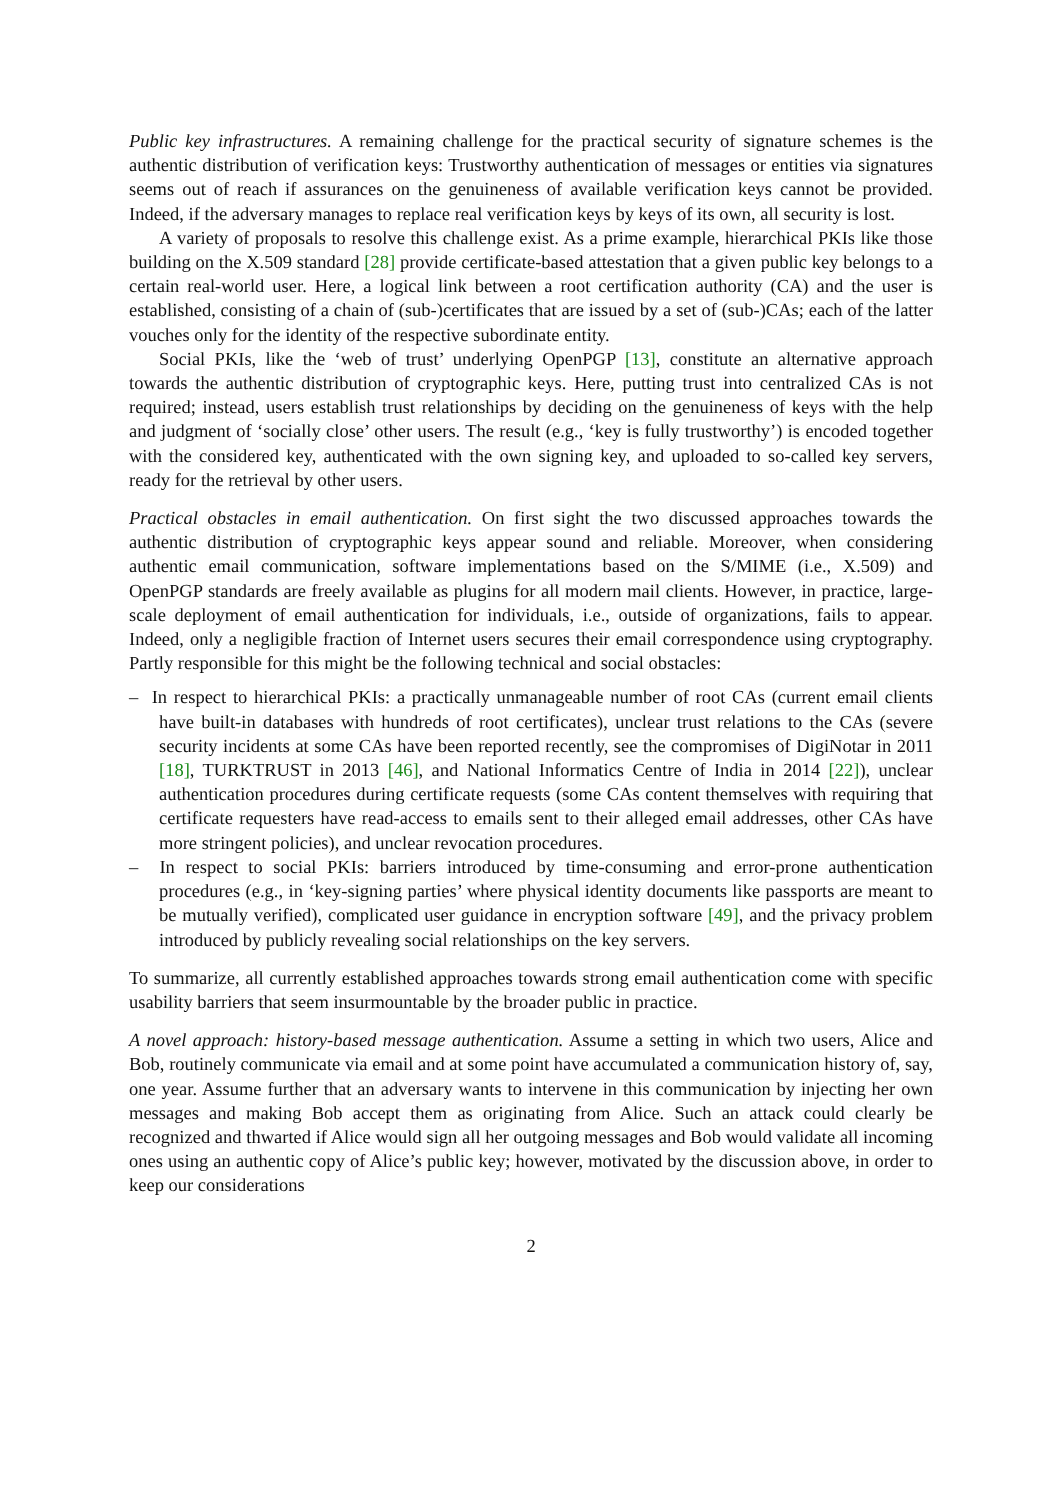Public key infrastructures. A remaining challenge for the practical security of signature schemes is the authentic distribution of verification keys: Trustworthy authentication of messages or entities via signatures seems out of reach if assurances on the genuineness of available verification keys cannot be provided. Indeed, if the adversary manages to replace real verification keys by keys of its own, all security is lost.
A variety of proposals to resolve this challenge exist. As a prime example, hierarchical PKIs like those building on the X.509 standard [28] provide certificate-based attestation that a given public key belongs to a certain real-world user. Here, a logical link between a root certification authority (CA) and the user is established, consisting of a chain of (sub-)certificates that are issued by a set of (sub-)CAs; each of the latter vouches only for the identity of the respective subordinate entity.
Social PKIs, like the ‘web of trust’ underlying OpenPGP [13], constitute an alternative approach towards the authentic distribution of cryptographic keys. Here, putting trust into centralized CAs is not required; instead, users establish trust relationships by deciding on the genuineness of keys with the help and judgment of ‘socially close’ other users. The result (e.g., ‘key is fully trustworthy’) is encoded together with the considered key, authenticated with the own signing key, and uploaded to so-called key servers, ready for the retrieval by other users.
Practical obstacles in email authentication. On first sight the two discussed approaches towards the authentic distribution of cryptographic keys appear sound and reliable. Moreover, when considering authentic email communication, software implementations based on the S/MIME (i.e., X.509) and OpenPGP standards are freely available as plugins for all modern mail clients. However, in practice, large-scale deployment of email authentication for individuals, i.e., outside of organizations, fails to appear. Indeed, only a negligible fraction of Internet users secures their email correspondence using cryptography. Partly responsible for this might be the following technical and social obstacles:
– In respect to hierarchical PKIs: a practically unmanageable number of root CAs (current email clients have built-in databases with hundreds of root certificates), unclear trust relations to the CAs (severe security incidents at some CAs have been reported recently, see the compromises of DigiNotar in 2011 [18], TURKTRUST in 2013 [46], and National Informatics Centre of India in 2014 [22]), unclear authentication procedures during certificate requests (some CAs content themselves with requiring that certificate requesters have read-access to emails sent to their alleged email addresses, other CAs have more stringent policies), and unclear revocation procedures.
– In respect to social PKIs: barriers introduced by time-consuming and error-prone authentication procedures (e.g., in ‘key-signing parties’ where physical identity documents like passports are meant to be mutually verified), complicated user guidance in encryption software [49], and the privacy problem introduced by publicly revealing social relationships on the key servers.
To summarize, all currently established approaches towards strong email authentication come with specific usability barriers that seem insurmountable by the broader public in practice.
A novel approach: history-based message authentication. Assume a setting in which two users, Alice and Bob, routinely communicate via email and at some point have accumulated a communication history of, say, one year. Assume further that an adversary wants to intervene in this communication by injecting her own messages and making Bob accept them as originating from Alice. Such an attack could clearly be recognized and thwarted if Alice would sign all her outgoing messages and Bob would validate all incoming ones using an authentic copy of Alice’s public key; however, motivated by the discussion above, in order to keep our considerations
2